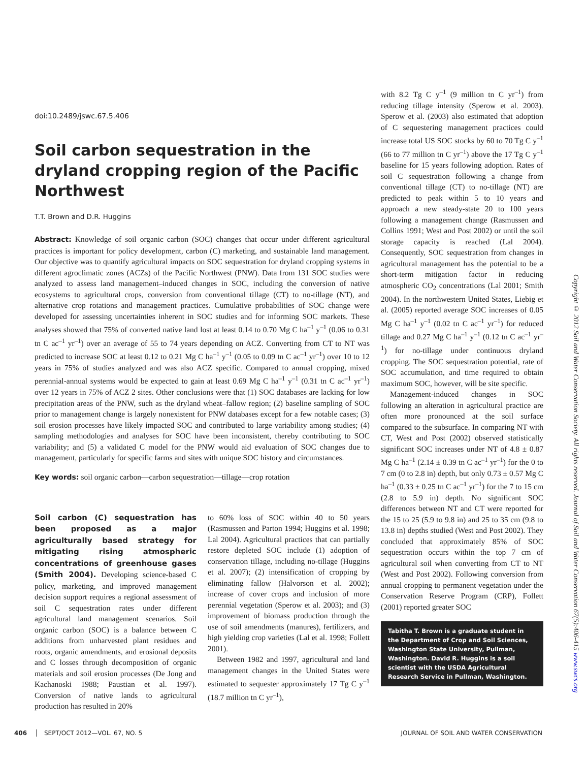doi:10.2489/jswc.67.5.406
Soil carbon sequestration in the dryland cropping region of the Pacific Northwest
T.T. Brown and D.R. Huggins
Abstract: Knowledge of soil organic carbon (SOC) changes that occur under different agricultural practices is important for policy development, carbon (C) marketing, and sustainable land management. Our objective was to quantify agricultural impacts on SOC sequestration for dryland cropping systems in different agroclimatic zones (ACZs) of the Pacific Northwest (PNW). Data from 131 SOC studies were analyzed to assess land management–induced changes in SOC, including the conversion of native ecosystems to agricultural crops, conversion from conventional tillage (CT) to no-tillage (NT), and alternative crop rotations and management practices. Cumulative probabilities of SOC change were developed for assessing uncertainties inherent in SOC studies and for informing SOC markets. These analyses showed that 75% of converted native land lost at least 0.14 to 0.70 Mg C ha<sup>–1</sup> y<sup>–1</sup> (0.06 to 0.31 tn C ac<sup>–1</sup> yr<sup>–1</sup>) over an average of 55 to 74 years depending on ACZ. Converting from CT to NT was predicted to increase SOC at least 0.12 to 0.21 Mg C ha<sup>–1</sup> y<sup>–1</sup> (0.05 to 0.09 tn C ac<sup>–1</sup> yr<sup>–1</sup>) over 10 to 12 years in 75% of studies analyzed and was also ACZ specific. Compared to annual cropping, mixed perennial-annual systems would be expected to gain at least 0.69 Mg C ha<sup>–1</sup> y<sup>–1</sup> (0.31 tn C ac<sup>–1</sup> yr<sup>–1</sup>) over 12 years in 75% of ACZ 2 sites. Other conclusions were that (1) SOC databases are lacking for low precipitation areas of the PNW, such as the dryland wheat–fallow region; (2) baseline sampling of SOC prior to management change is largely nonexistent for PNW databases except for a few notable cases; (3) soil erosion processes have likely impacted SOC and contributed to large variability among studies; (4) sampling methodologies and analyses for SOC have been inconsistent, thereby contributing to SOC variability; and (5) a validated C model for the PNW would aid evaluation of SOC changes due to management, particularly for specific farms and sites with unique SOC history and circumstances.
Key words: soil organic carbon—carbon sequestration—tillage—crop rotation
Soil carbon (C) sequestration has been proposed as a major agriculturally based strategy for mitigating rising atmospheric concentrations of greenhouse gases (Smith 2004). Developing science-based C policy, marketing, and improved management decision support requires a regional assessment of soil C sequestration rates under different agricultural land management scenarios. Soil organic carbon (SOC) is a balance between C additions from unharvested plant residues and roots, organic amendments, and erosional deposits and C losses through decomposition of organic materials and soil erosion processes (De Jong and Kachanoski 1988; Paustian et al. 1997). Conversion of native lands to agricultural production has resulted in 20%
to 60% loss of SOC within 40 to 50 years (Rasmussen and Parton 1994; Huggins et al. 1998; Lal 2004). Agricultural practices that can partially restore depleted SOC include (1) adoption of conservation tillage, including no-tillage (Huggins et al. 2007); (2) intensification of cropping by eliminating fallow (Halvorson et al. 2002); increase of cover crops and inclusion of more perennial vegetation (Sperow et al. 2003); and (3) improvement of biomass production through the use of soil amendments (manures), fertilizers, and high yielding crop varieties (Lal et al. 1998; Follett 2001).
Between 1982 and 1997, agricultural and land management changes in the United States were estimated to sequester approximately 17 Tg C y<sup>–1</sup> (18.7 million tn C yr<sup>–1</sup>),
with 8.2 Tg C y<sup>–1</sup> (9 million tn C yr<sup>–1</sup>) from reducing tillage intensity (Sperow et al. 2003). Sperow et al. (2003) also estimated that adoption of C sequestering management practices could increase total US SOC stocks by 60 to 70 Tg C y<sup>–1</sup> (66 to 77 million tn C yr<sup>–1</sup>) above the 17 Tg C y<sup>–1</sup> baseline for 15 years following adoption. Rates of soil C sequestration following a change from conventional tillage (CT) to no-tillage (NT) are predicted to peak within 5 to 10 years and approach a new steady-state 20 to 100 years following a management change (Rasmussen and Collins 1991; West and Post 2002) or until the soil storage capacity is reached (Lal 2004). Consequently, SOC sequestration from changes in agricultural management has the potential to be a short-term mitigation factor in reducing atmospheric CO<sub>2</sub> concentrations (Lal 2001; Smith 2004). In the northwestern United States, Liebig et al. (2005) reported average SOC increases of 0.05 Mg C ha<sup>–1</sup> y<sup>–1</sup> (0.02 tn C ac<sup>–1</sup> yr<sup>–1</sup>) for reduced tillage and 0.27 Mg C ha<sup>–1</sup> y<sup>–1</sup> (0.12 tn C ac<sup>–1</sup> yr<sup>–1</sup>) for no-tillage under continuous dryland cropping. The SOC sequestration potential, rate of SOC accumulation, and time required to obtain maximum SOC, however, will be site specific.
Management-induced changes in SOC following an alteration in agricultural practice are often more pronounced at the soil surface compared to the subsurface. In comparing NT with CT, West and Post (2002) observed statistically significant SOC increases under NT of 4.8 ± 0.87 Mg C ha<sup>–1</sup> (2.14 ± 0.39 tn C ac<sup>–1</sup> yr<sup>–1</sup>) for the 0 to 7 cm (0 to 2.8 in) depth, but only 0.73 ± 0.57 Mg C ha<sup>–1</sup> (0.33 ± 0.25 tn C ac<sup>–1</sup> yr<sup>–1</sup>) for the 7 to 15 cm (2.8 to 5.9 in) depth. No significant SOC differences between NT and CT were reported for the 15 to 25 (5.9 to 9.8 in) and 25 to 35 cm (9.8 to 13.8 in) depths studied (West and Post 2002). They concluded that approximately 85% of SOC sequestration occurs within the top 7 cm of agricultural soil when converting from CT to NT (West and Post 2002). Following conversion from annual cropping to permanent vegetation under the Conservation Reserve Program (CRP), Follett (2001) reported greater SOC
Tabitha T. Brown is a graduate student in the Department of Crop and Soil Sciences, Washington State University, Pullman, Washington. David R. Huggins is a soil scientist with the USDA Agricultural Research Service in Pullman, Washington.
Copyright © 2012 Soil and Water Conservation Society. All rights reserved. Journal of Soil and Water Conservation 67(5):406-415 www.swcs.org
406 │ SEPT/OCT 2012—VOL. 67, NO. 5 JOURNAL OF SOIL AND WATER CONSERVATION